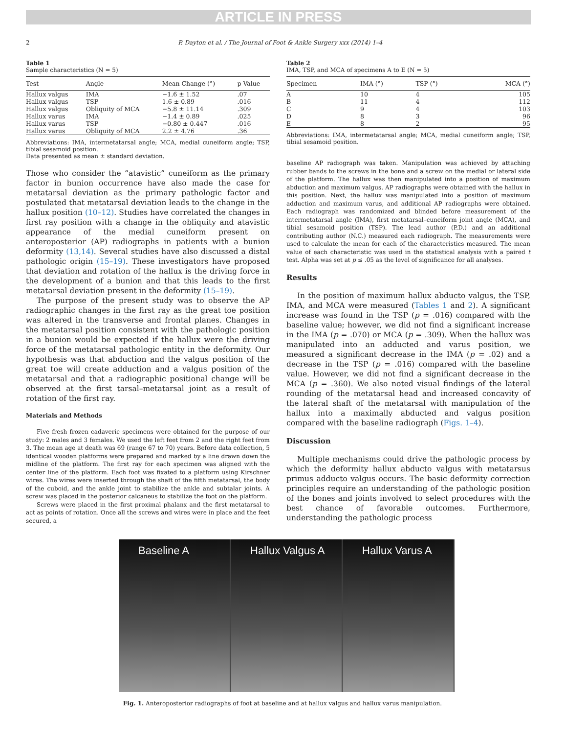ARTICLE IN PRESS
2 P. Dayton et al. / The Journal of Foot & Ankle Surgery xxx (2014) 1–4
Table 1
Sample characteristics (N = 5)
| Test | Angle | Mean Change (°) | p Value |
| --- | --- | --- | --- |
| Hallux valgus | IMA | −1.6 ± 1.52 | .07 |
| Hallux valgus | TSP | 1.6 ± 0.89 | .016 |
| Hallux valgus | Obliquity of MCA | −5.8 ± 11.14 | .309 |
| Hallux varus | IMA | −1.4 ± 0.89 | .025 |
| Hallux varus | TSP | −0.80 ± 0.447 | .016 |
| Hallux varus | Obliquity of MCA | 2.2 ± 4.76 | .36 |
Abbreviations: IMA, intermetatarsal angle; MCA, medial cuneiform angle; TSP, tibial sesamoid position.
Data presented as mean ± standard deviation.
Those who consider the “atavistic” cuneiform as the primary factor in bunion occurrence have also made the case for metatarsal deviation as the primary pathologic factor and postulated that metatarsal deviation leads to the change in the hallux position (10–12). Studies have correlated the changes in first ray position with a change in the obliquity and atavistic appearance of the medial cuneiform present on anteroposterior (AP) radiographs in patients with a bunion deformity (13,14). Several studies have also discussed a distal pathologic origin (15–19). These investigators have proposed that deviation and rotation of the hallux is the driving force in the development of a bunion and that this leads to the first metatarsal deviation present in the deformity (15–19).
The purpose of the present study was to observe the AP radiographic changes in the first ray as the great toe position was altered in the transverse and frontal planes. Changes in the metatarsal position consistent with the pathologic position in a bunion would be expected if the hallux were the driving force of the metatarsal pathologic entity in the deformity. Our hypothesis was that abduction and the valgus position of the great toe will create adduction and a valgus position of the metatarsal and that a radiographic positional change will be observed at the first tarsal–metatarsal joint as a result of rotation of the first ray.
Materials and Methods
Five fresh frozen cadaveric specimens were obtained for the purpose of our study: 2 males and 3 females. We used the left feet from 2 and the right feet from 3. The mean age at death was 69 (range 67 to 70) years. Before data collection, 5 identical wooden platforms were prepared and marked by a line drawn down the midline of the platform. The first ray for each specimen was aligned with the center line of the platform. Each foot was fixated to a platform using Kirschner wires. The wires were inserted through the shaft of the fifth metatarsal, the body of the cuboid, and the ankle joint to stabilize the ankle and subtalar joints. A screw was placed in the posterior calcaneus to stabilize the foot on the platform.
Screws were placed in the first proximal phalanx and the first metatarsal to act as points of rotation. Once all the screws and wires were in place and the feet secured, a
Table 2
IMA, TSP, and MCA of specimens A to E (N = 5)
| Specimen | IMA (°) | TSP (°) | MCA (°) |
| --- | --- | --- | --- |
| A | 10 | 4 | 105 |
| B | 11 | 4 | 112 |
| C | 9 | 4 | 103 |
| D | 8 | 3 | 96 |
| E | 8 | 2 | 95 |
Abbreviations: IMA, intermetatarsal angle; MCA, medial cuneiform angle; TSP, tibial sesamoid position.
baseline AP radiograph was taken. Manipulation was achieved by attaching rubber bands to the screws in the bone and a screw on the medial or lateral side of the platform. The hallux was then manipulated into a position of maximum abduction and maximum valgus. AP radiographs were obtained with the hallux in this position. Next, the hallux was manipulated into a position of maximum adduction and maximum varus, and additional AP radiographs were obtained. Each radiograph was randomized and blinded before measurement of the intermetatarsal angle (IMA), first metatarsal–cuneiform joint angle (MCA), and tibial sesamoid position (TSP). The lead author (P.D.) and an additional contributing author (N.C.) measured each radiograph. The measurements were used to calculate the mean for each of the characteristics measured. The mean value of each characteristic was used in the statistical analysis with a paired t test. Alpha was set at p ≤ .05 as the level of significance for all analyses.
Results
In the position of maximum hallux abducto valgus, the TSP, IMA, and MCA were measured (Tables 1 and 2). A significant increase was found in the TSP (p = .016) compared with the baseline value; however, we did not find a significant increase in the IMA (p = .070) or MCA (p = .309). When the hallux was manipulated into an adducted and varus position, we measured a significant decrease in the IMA (p = .02) and a decrease in the TSP (p = .016) compared with the baseline value. However, we did not find a significant decrease in the MCA (p = .360). We also noted visual findings of the lateral rounding of the metatarsal head and increased concavity of the lateral shaft of the metatarsal with manipulation of the hallux into a maximally abducted and valgus position compared with the baseline radiograph (Figs. 1–4).
Discussion
Multiple mechanisms could drive the pathologic process by which the deformity hallux abducto valgus with metatarsus primus adducto valgus occurs. The basic deformity correction principles require an understanding of the pathologic position of the bones and joints involved to select procedures with the best chance of favorable outcomes. Furthermore, understanding the pathologic process
Baseline A Hallux Valgus A Hallux Varus A
Fig. 1. Anteroposterior radiographs of foot at baseline and at hallux valgus and hallux varus manipulation.